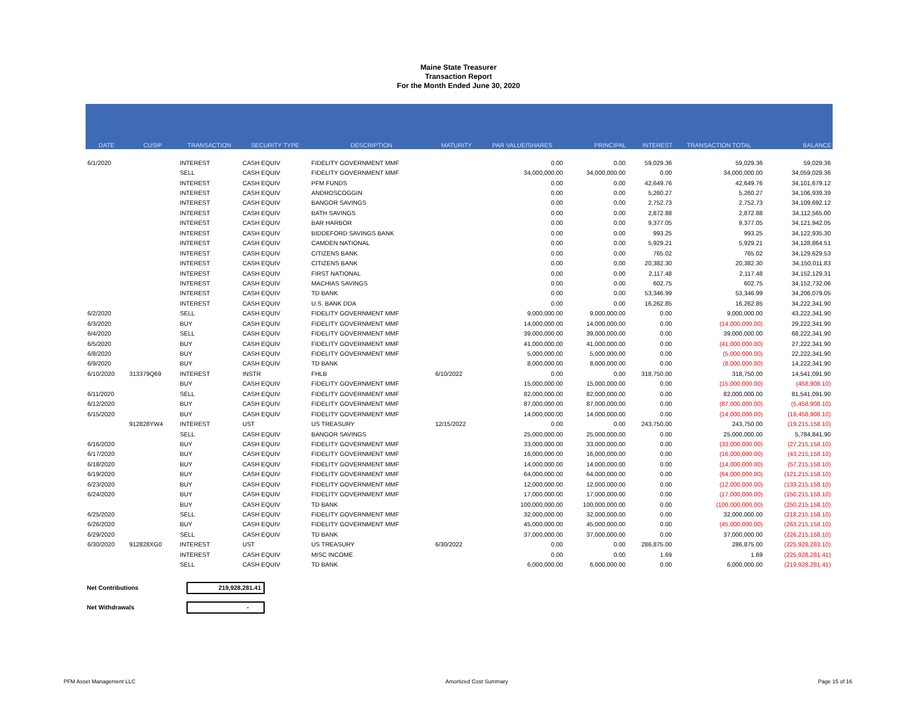Maine State Treasurer
Transaction Report
For the Month Ended June 30, 2020
| DATE | CUSIP | TRANSACTION | SECURITY TYPE | DESCRIPTION | MATURITY | PAR VALUE/SHARES | PRINCIPAL | INTEREST | TRANSACTION TOTAL | BALANCE |
| --- | --- | --- | --- | --- | --- | --- | --- | --- | --- | --- |
| 6/1/2020 | | INTEREST | CASH EQUIV | FIDELITY GOVERNMENT MMF | | 0.00 | 0.00 | 59,029.36 | 59,029.36 | 59,029.36 |
| | | SELL | CASH EQUIV | FIDELITY GOVERNMENT MMF | | 34,000,000.00 | 34,000,000.00 | 0.00 | 34,000,000.00 | 34,059,029.36 |
| | | INTEREST | CASH EQUIV | PFM FUNDS | | 0.00 | 0.00 | 42,649.76 | 42,649.76 | 34,101,679.12 |
| | | INTEREST | CASH EQUIV | ANDROSCOGGIN | | 0.00 | 0.00 | 5,260.27 | 5,260.27 | 34,106,939.39 |
| | | INTEREST | CASH EQUIV | BANGOR SAVINGS | | 0.00 | 0.00 | 2,752.73 | 2,752.73 | 34,109,692.12 |
| | | INTEREST | CASH EQUIV | BATH SAVINGS | | 0.00 | 0.00 | 2,872.88 | 2,872.88 | 34,112,565.00 |
| | | INTEREST | CASH EQUIV | BAR HARBOR | | 0.00 | 0.00 | 9,377.05 | 9,377.05 | 34,121,942.05 |
| | | INTEREST | CASH EQUIV | BIDDEFORD SAVINGS BANK | | 0.00 | 0.00 | 993.25 | 993.25 | 34,122,935.30 |
| | | INTEREST | CASH EQUIV | CAMDEN NATIONAL | | 0.00 | 0.00 | 5,929.21 | 5,929.21 | 34,128,864.51 |
| | | INTEREST | CASH EQUIV | CITIZENS BANK | | 0.00 | 0.00 | 765.02 | 765.02 | 34,129,629.53 |
| | | INTEREST | CASH EQUIV | CITIZENS BANK | | 0.00 | 0.00 | 20,382.30 | 20,382.30 | 34,150,011.83 |
| | | INTEREST | CASH EQUIV | FIRST NATIONAL | | 0.00 | 0.00 | 2,117.48 | 2,117.48 | 34,152,129.31 |
| | | INTEREST | CASH EQUIV | MACHIAS SAVINGS | | 0.00 | 0.00 | 602.75 | 602.75 | 34,152,732.06 |
| | | INTEREST | CASH EQUIV | TD BANK | | 0.00 | 0.00 | 53,346.99 | 53,346.99 | 34,206,079.05 |
| | | INTEREST | CASH EQUIV | U.S. BANK DDA | | 0.00 | 0.00 | 16,262.85 | 16,262.85 | 34,222,341.90 |
| 6/2/2020 | | SELL | CASH EQUIV | FIDELITY GOVERNMENT MMF | | 9,000,000.00 | 9,000,000.00 | 0.00 | 9,000,000.00 | 43,222,341.90 |
| 6/3/2020 | | BUY | CASH EQUIV | FIDELITY GOVERNMENT MMF | | 14,000,000.00 | 14,000,000.00 | 0.00 | (14,000,000.00) | 29,222,341.90 |
| 6/4/2020 | | SELL | CASH EQUIV | FIDELITY GOVERNMENT MMF | | 39,000,000.00 | 39,000,000.00 | 0.00 | 39,000,000.00 | 68,222,341.90 |
| 6/5/2020 | | BUY | CASH EQUIV | FIDELITY GOVERNMENT MMF | | 41,000,000.00 | 41,000,000.00 | 0.00 | (41,000,000.00) | 27,222,341.90 |
| 6/8/2020 | | BUY | CASH EQUIV | FIDELITY GOVERNMENT MMF | | 5,000,000.00 | 5,000,000.00 | 0.00 | (5,000,000.00) | 22,222,341.90 |
| 6/9/2020 | | BUY | CASH EQUIV | TD BANK | | 8,000,000.00 | 8,000,000.00 | 0.00 | (8,000,000.00) | 14,222,341.90 |
| 6/10/2020 | 313379Q69 | INTEREST | INSTR | FHLB | 6/10/2022 | 0.00 | 0.00 | 318,750.00 | 318,750.00 | 14,541,091.90 |
| | | BUY | CASH EQUIV | FIDELITY GOVERNMENT MMF | | 15,000,000.00 | 15,000,000.00 | 0.00 | (15,000,000.00) | (458,908.10) |
| 6/11/2020 | | SELL | CASH EQUIV | FIDELITY GOVERNMENT MMF | | 82,000,000.00 | 82,000,000.00 | 0.00 | 82,000,000.00 | 81,541,091.90 |
| 6/12/2020 | | BUY | CASH EQUIV | FIDELITY GOVERNMENT MMF | | 87,000,000.00 | 87,000,000.00 | 0.00 | (87,000,000.00) | (5,458,908.10) |
| 6/15/2020 | | BUY | CASH EQUIV | FIDELITY GOVERNMENT MMF | | 14,000,000.00 | 14,000,000.00 | 0.00 | (14,000,000.00) | (19,458,908.10) |
| | 912828YW4 | INTEREST | UST | US TREASURY | 12/15/2022 | 0.00 | 0.00 | 243,750.00 | 243,750.00 | (19,215,158.10) |
| | | SELL | CASH EQUIV | BANGOR SAVINGS | | 25,000,000.00 | 25,000,000.00 | 0.00 | 25,000,000.00 | 5,784,841.90 |
| 6/16/2020 | | BUY | CASH EQUIV | FIDELITY GOVERNMENT MMF | | 33,000,000.00 | 33,000,000.00 | 0.00 | (33,000,000.00) | (27,215,158.10) |
| 6/17/2020 | | BUY | CASH EQUIV | FIDELITY GOVERNMENT MMF | | 16,000,000.00 | 16,000,000.00 | 0.00 | (16,000,000.00) | (43,215,158.10) |
| 6/18/2020 | | BUY | CASH EQUIV | FIDELITY GOVERNMENT MMF | | 14,000,000.00 | 14,000,000.00 | 0.00 | (14,000,000.00) | (57,215,158.10) |
| 6/19/2020 | | BUY | CASH EQUIV | FIDELITY GOVERNMENT MMF | | 64,000,000.00 | 64,000,000.00 | 0.00 | (64,000,000.00) | (121,215,158.10) |
| 6/23/2020 | | BUY | CASH EQUIV | FIDELITY GOVERNMENT MMF | | 12,000,000.00 | 12,000,000.00 | 0.00 | (12,000,000.00) | (133,215,158.10) |
| 6/24/2020 | | BUY | CASH EQUIV | FIDELITY GOVERNMENT MMF | | 17,000,000.00 | 17,000,000.00 | 0.00 | (17,000,000.00) | (150,215,158.10) |
| | | BUY | CASH EQUIV | TD BANK | | 100,000,000.00 | 100,000,000.00 | 0.00 | (100,000,000.00) | (250,215,158.10) |
| 6/25/2020 | | SELL | CASH EQUIV | FIDELITY GOVERNMENT MMF | | 32,000,000.00 | 32,000,000.00 | 0.00 | 32,000,000.00 | (218,215,158.10) |
| 6/26/2020 | | BUY | CASH EQUIV | FIDELITY GOVERNMENT MMF | | 45,000,000.00 | 45,000,000.00 | 0.00 | (45,000,000.00) | (263,215,158.10) |
| 6/29/2020 | | SELL | CASH EQUIV | TD BANK | | 37,000,000.00 | 37,000,000.00 | 0.00 | 37,000,000.00 | (226,215,158.10) |
| 6/30/2020 | 912828XG0 | INTEREST | UST | US TREASURY | 6/30/2022 | 0.00 | 0.00 | 286,875.00 | 286,875.00 | (225,928,283.10) |
| | | INTEREST | CASH EQUIV | MISC INCOME | | 0.00 | 0.00 | 1.69 | 1.69 | (225,928,281.41) |
| | | SELL | CASH EQUIV | TD BANK | | 6,000,000.00 | 6,000,000.00 | 0.00 | 6,000,000.00 | (219,928,281.41) |
Net Contributions
219,928,281.41
Net Withdrawals
-
PFM Asset Management LLC Amortized Cost Summary Page 15 of 16